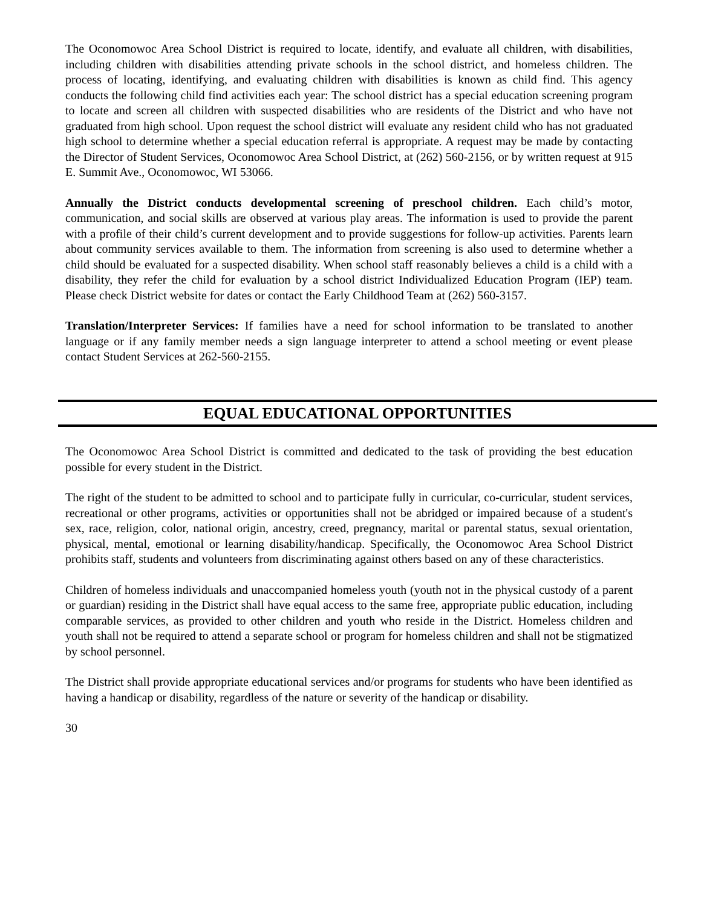The Oconomowoc Area School District is required to locate, identify, and evaluate all children, with disabilities, including children with disabilities attending private schools in the school district, and homeless children. The process of locating, identifying, and evaluating children with disabilities is known as child find. This agency conducts the following child find activities each year: The school district has a special education screening program to locate and screen all children with suspected disabilities who are residents of the District and who have not graduated from high school. Upon request the school district will evaluate any resident child who has not graduated high school to determine whether a special education referral is appropriate. A request may be made by contacting the Director of Student Services, Oconomowoc Area School District, at (262) 560-2156, or by written request at 915 E. Summit Ave., Oconomowoc, WI 53066.
Annually the District conducts developmental screening of preschool children. Each child’s motor, communication, and social skills are observed at various play areas. The information is used to provide the parent with a profile of their child’s current development and to provide suggestions for follow-up activities. Parents learn about community services available to them. The information from screening is also used to determine whether a child should be evaluated for a suspected disability. When school staff reasonably believes a child is a child with a disability, they refer the child for evaluation by a school district Individualized Education Program (IEP) team. Please check District website for dates or contact the Early Childhood Team at (262) 560-3157.
Translation/Interpreter Services: If families have a need for school information to be translated to another language or if any family member needs a sign language interpreter to attend a school meeting or event please contact Student Services at 262-560-2155.
EQUAL EDUCATIONAL OPPORTUNITIES
The Oconomowoc Area School District is committed and dedicated to the task of providing the best education possible for every student in the District.
The right of the student to be admitted to school and to participate fully in curricular, co-curricular, student services, recreational or other programs, activities or opportunities shall not be abridged or impaired because of a student's sex, race, religion, color, national origin, ancestry, creed, pregnancy, marital or parental status, sexual orientation, physical, mental, emotional or learning disability/handicap. Specifically, the Oconomowoc Area School District prohibits staff, students and volunteers from discriminating against others based on any of these characteristics.
Children of homeless individuals and unaccompanied homeless youth (youth not in the physical custody of a parent or guardian) residing in the District shall have equal access to the same free, appropriate public education, including comparable services, as provided to other children and youth who reside in the District. Homeless children and youth shall not be required to attend a separate school or program for homeless children and shall not be stigmatized by school personnel.
The District shall provide appropriate educational services and/or programs for students who have been identified as having a handicap or disability, regardless of the nature or severity of the handicap or disability.
30